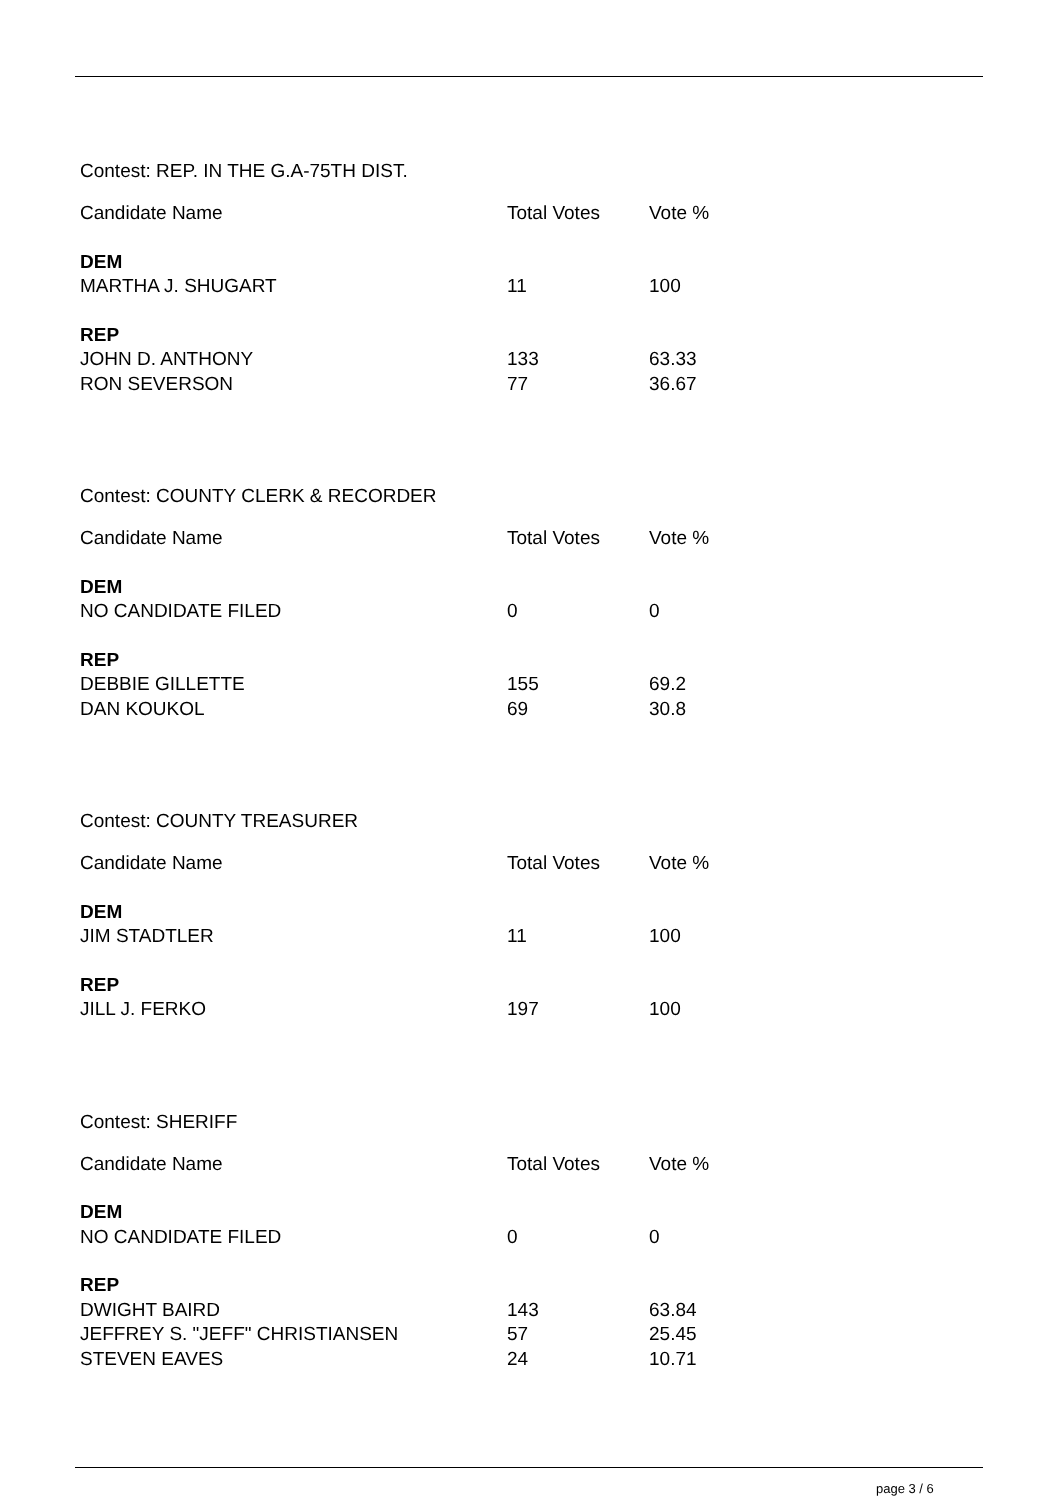Contest: REP. IN THE G.A-75TH DIST.
| Candidate Name | Total Votes | Vote % |
| --- | --- | --- |
| DEM | | |
| MARTHA J. SHUGART | 11 | 100 |
| REP | | |
| JOHN D. ANTHONY | 133 | 63.33 |
| RON SEVERSON | 77 | 36.67 |
Contest: COUNTY CLERK & RECORDER
| Candidate Name | Total Votes | Vote % |
| --- | --- | --- |
| DEM | | |
| NO CANDIDATE FILED | 0 | 0 |
| REP | | |
| DEBBIE GILLETTE | 155 | 69.2 |
| DAN KOUKOL | 69 | 30.8 |
Contest: COUNTY TREASURER
| Candidate Name | Total Votes | Vote % |
| --- | --- | --- |
| DEM | | |
| JIM STADTLER | 11 | 100 |
| REP | | |
| JILL J. FERKO | 197 | 100 |
Contest: SHERIFF
| Candidate Name | Total Votes | Vote % |
| --- | --- | --- |
| DEM | | |
| NO CANDIDATE FILED | 0 | 0 |
| REP | | |
| DWIGHT BAIRD | 143 | 63.84 |
| JEFFREY S. "JEFF" CHRISTIANSEN | 57 | 25.45 |
| STEVEN EAVES | 24 | 10.71 |
page 3 / 6